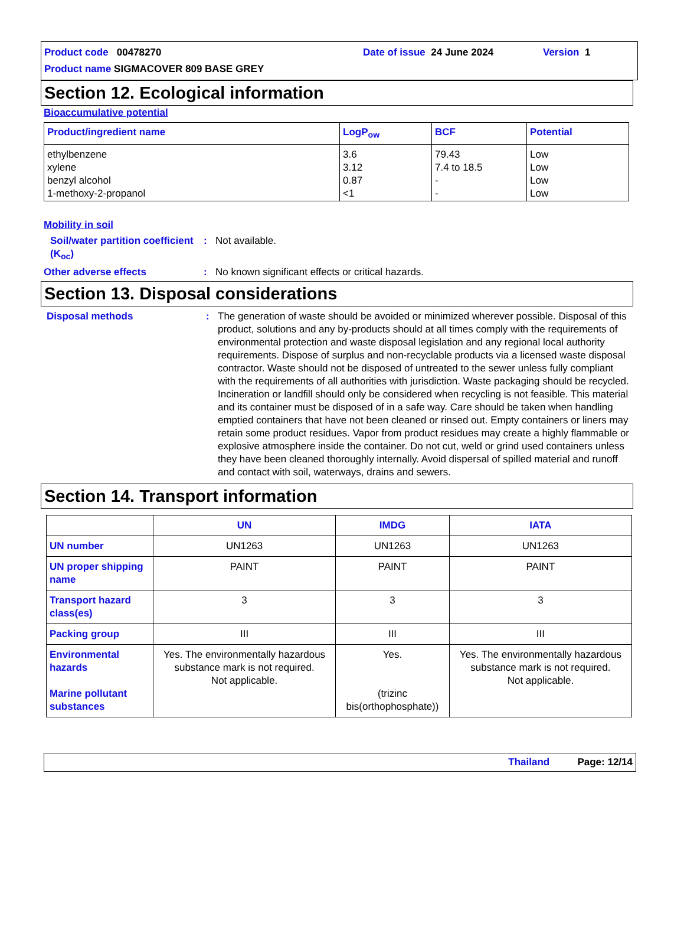Product code 00478270 Date of issue 24 June 2024 Version 1
Product name SIGMACOVER 809 BASE GREY
Section 12. Ecological information
Bioaccumulative potential
| Product/ingredient name | LogP<sub>ow</sub> | BCF | Potential |
| --- | --- | --- | --- |
| ethylbenzene xylene benzyl alcohol 1-methoxy-2-propanol | 3.6 3.12 0.87 <1 | 79.43 7.4 to 18.5 - - | Low Low Low Low |
Mobility in soil
Soil/water partition coefficient (K<sub>oc</sub>)
: Not available.
Other adverse effects : No known significant effects or critical hazards.
Section 13. Disposal considerations
Disposal methods : The generation of waste should be avoided or minimized wherever possible. Disposal of this product, solutions and any by-products should at all times comply with the requirements of environmental protection and waste disposal legislation and any regional local authority requirements. Dispose of surplus and non-recyclable products via a licensed waste disposal contractor. Waste should not be disposed of untreated to the sewer unless fully compliant with the requirements of all authorities with jurisdiction. Waste packaging should be recycled. Incineration or landfill should only be considered when recycling is not feasible. This material and its container must be disposed of in a safe way. Care should be taken when handling emptied containers that have not been cleaned or rinsed out. Empty containers or liners may retain some product residues. Vapor from product residues may create a highly flammable or explosive atmosphere inside the container. Do not cut, weld or grind used containers unless they have been cleaned thoroughly internally. Avoid dispersal of spilled material and runoff and contact with soil, waterways, drains and sewers.
Section 14. Transport information
| | UN | IMDG | IATA |
| --- | --- | --- | --- |
| UN number | UN1263 | UN1263 | UN1263 |
| UN proper shipping name | PAINT | PAINT | PAINT |
| Transport hazard class(es) | 3 | 3 | 3 |
| Packing group | III | III | III |
| Environmental hazards Marine pollutant substances | Yes. The environmentally hazardous substance mark is not required. Not applicable. | Yes. (trizinc bis(orthophosphate)) | Yes. The environmentally hazardous substance mark is not required. Not applicable. |
Thailand Page: 12/14